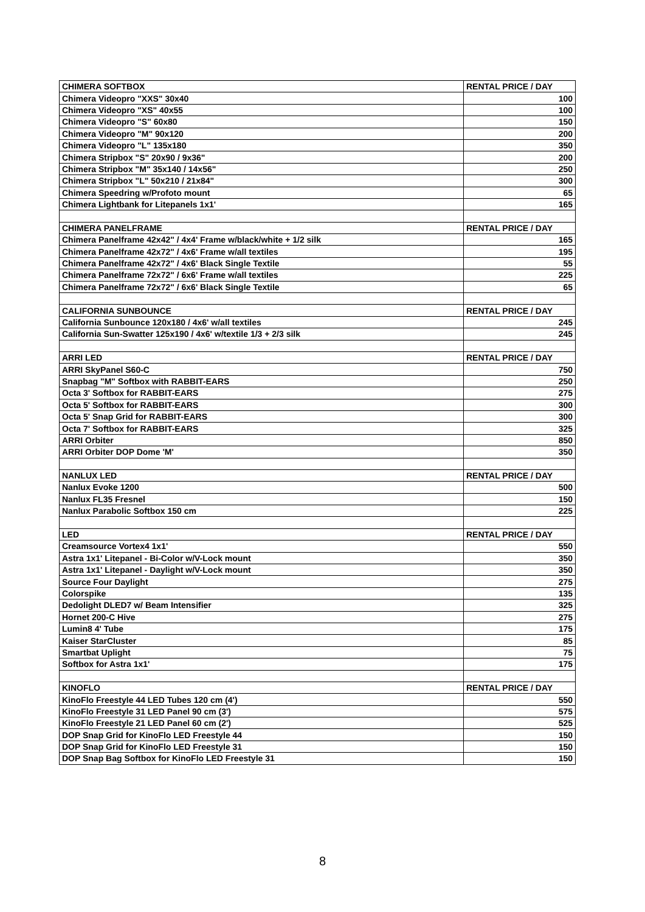| CHIMERA SOFTBOX | RENTAL PRICE / DAY |
| --- | --- |
| Chimera Videopro "XXS" 30x40 | 100 |
| Chimera Videopro "XS" 40x55 | 100 |
| Chimera Videopro "S" 60x80 | 150 |
| Chimera Videopro "M" 90x120 | 200 |
| Chimera Videopro "L" 135x180 | 350 |
| Chimera Stripbox "S" 20x90 / 9x36" | 200 |
| Chimera Stripbox "M" 35x140 / 14x56" | 250 |
| Chimera Stripbox "L" 50x210 / 21x84" | 300 |
| Chimera Speedring w/Profoto mount | 65 |
| Chimera Lightbank for Litepanels 1x1' | 165 |
| CHIMERA PANELFRAME | RENTAL PRICE / DAY |
| Chimera Panelframe 42x42" / 4x4' Frame w/black/white + 1/2 silk | 165 |
| Chimera Panelframe 42x72" / 4x6' Frame w/all textiles | 195 |
| Chimera Panelframe 42x72" / 4x6' Black Single Textile | 55 |
| Chimera Panelframe 72x72" / 6x6' Frame w/all textiles | 225 |
| Chimera Panelframe 72x72" / 6x6' Black Single Textile | 65 |
| CALIFORNIA SUNBOUNCE | RENTAL PRICE / DAY |
| California Sunbounce 120x180 / 4x6' w/all textiles | 245 |
| California Sun-Swatter 125x190 / 4x6' w/textile 1/3 + 2/3 silk | 245 |
| ARRI LED | RENTAL PRICE / DAY |
| ARRI SkyPanel S60-C | 750 |
| Snapbag "M" Softbox with RABBIT-EARS | 250 |
| Octa 3' Softbox for RABBIT-EARS | 275 |
| Octa 5' Softbox for RABBIT-EARS | 300 |
| Octa 5' Snap Grid for RABBIT-EARS | 300 |
| Octa 7' Softbox for RABBIT-EARS | 325 |
| ARRI Orbiter | 850 |
| ARRI Orbiter DOP Dome 'M' | 350 |
| NANLUX LED | RENTAL PRICE / DAY |
| Nanlux Evoke 1200 | 500 |
| Nanlux FL35 Fresnel | 150 |
| Nanlux Parabolic Softbox 150 cm | 225 |
| LED | RENTAL PRICE / DAY |
| Creamsource Vortex4 1x1' | 550 |
| Astra 1x1' Litepanel - Bi-Color w/V-Lock mount | 350 |
| Astra 1x1' Litepanel - Daylight w/V-Lock mount | 350 |
| Source Four Daylight | 275 |
| Colorspike | 135 |
| Dedolight DLED7 w/ Beam Intensifier | 325 |
| Hornet 200-C Hive | 275 |
| Lumin8 4' Tube | 175 |
| Kaiser StarCluster | 85 |
| Smartbat Uplight | 75 |
| Softbox for Astra 1x1' | 175 |
| KINOFLO | RENTAL PRICE / DAY |
| KinoFlo Freestyle 44 LED Tubes 120 cm (4') | 550 |
| KinoFlo Freestyle 31 LED Panel 90 cm (3') | 575 |
| KinoFlo Freestyle 21 LED Panel 60 cm (2') | 525 |
| DOP Snap Grid for KinoFlo LED Freestyle 44 | 150 |
| DOP Snap Grid for KinoFlo LED Freestyle 31 | 150 |
| DOP Snap Bag Softbox for KinoFlo LED Freestyle 31 | 150 |
8